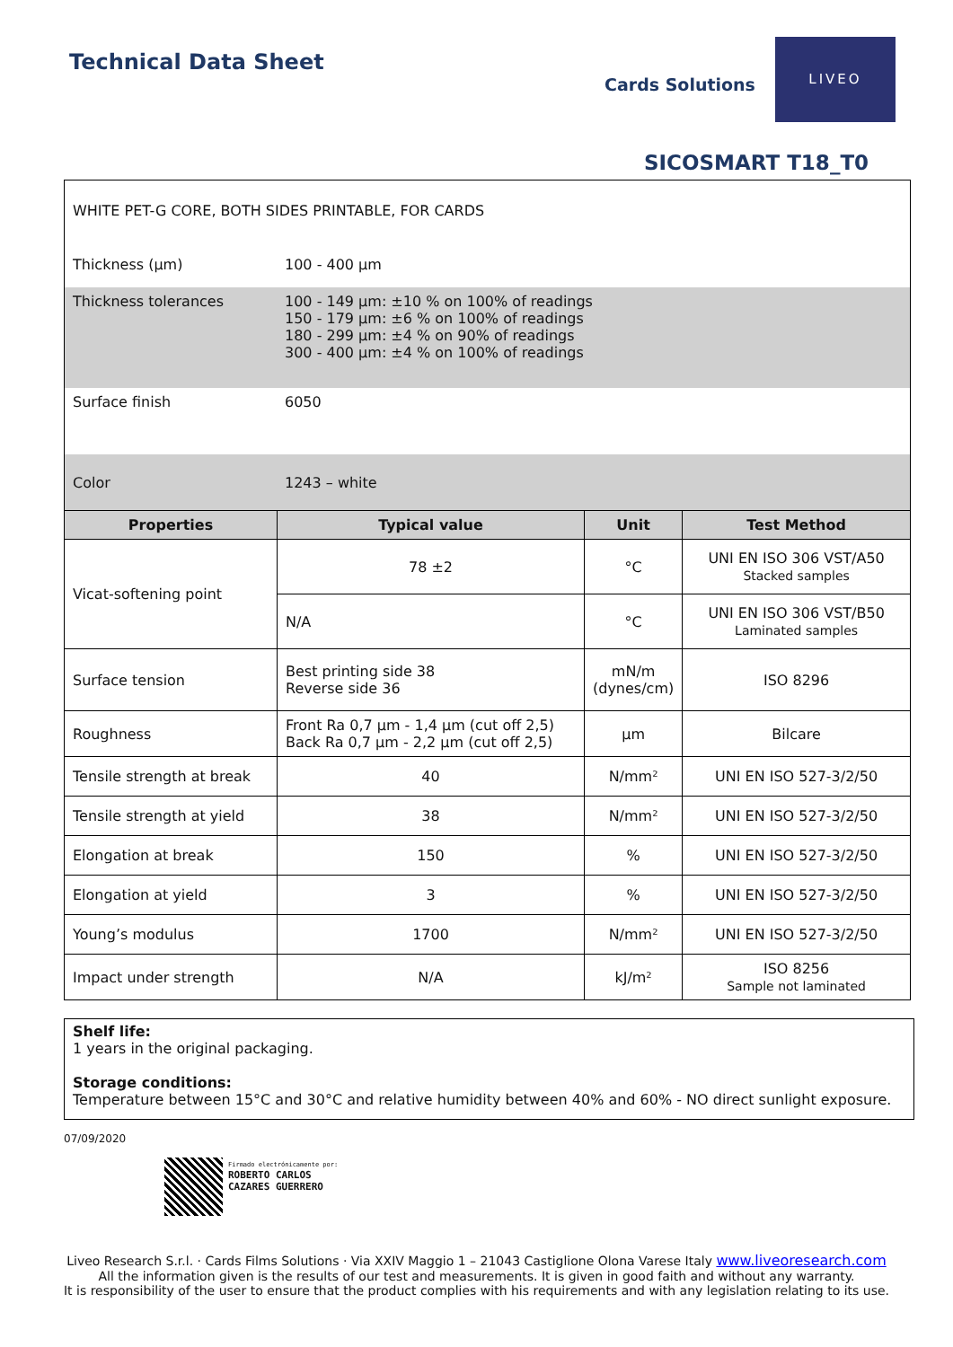Technical Data Sheet
Cards Solutions
LIVEO
SICOSMART T18_T0
| WHITE PET-G CORE, BOTH SIDES PRINTABLE, FOR CARDS | |
| Thickness (µm) | 100 - 400 µm |
| Thickness tolerances | 100 - 149 µm: ±10 % on 100% of readings 150 - 179 µm: ±6 % on 100% of readings 180 - 299 µm: ±4 % on 90% of readings 300 - 400 µm: ±4 % on 100% of readings |
| Surface finish | 6050 |
| Color | 1243 – white |
| Properties | Typical value | Unit | Test Method |
| --- | --- | --- | --- |
| Vicat-softening point | 78 ±2 | °C | UNI EN ISO 306 VST/A50 Stacked samples |
| | N/A | °C | UNI EN ISO 306 VST/B50 Laminated samples |
| Surface tension | Best printing side 38 Reverse side 36 | mN/m (dynes/cm) | ISO 8296 |
| Roughness | Front Ra 0,7 µm - 1,4 µm (cut off 2,5) Back Ra 0,7 µm - 2,2 µm (cut off 2,5) | µm | Bilcare |
| Tensile strength at break | 40 | N/mm² | UNI EN ISO 527-3/2/50 |
| Tensile strength at yield | 38 | N/mm² | UNI EN ISO 527-3/2/50 |
| Elongation at break | 150 | % | UNI EN ISO 527-3/2/50 |
| Elongation at yield | 3 | % | UNI EN ISO 527-3/2/50 |
| Young’s modulus | 1700 | N/mm² | UNI EN ISO 527-3/2/50 |
| Impact under strength | N/A | kJ/m² | ISO 8256 Sample not laminated |
Shelf life:
1 years in the original packaging.
Storage conditions:
Temperature between 15°C and 30°C and relative humidity between 40% and 60% - NO direct sunlight exposure.
07/09/2020
Firmado electrónicamente por:
ROBERTO CARLOS
CAZARES GUERRERO
Liveo Research S.r.l. · Cards Films Solutions · Via XXIV Maggio 1 – 21043 Castiglione Olona Varese Italy www.liveoresearch.com
All the information given is the results of our test and measurements. It is given in good faith and without any warranty.
It is responsibility of the user to ensure that the product complies with his requirements and with any legislation relating to its use.